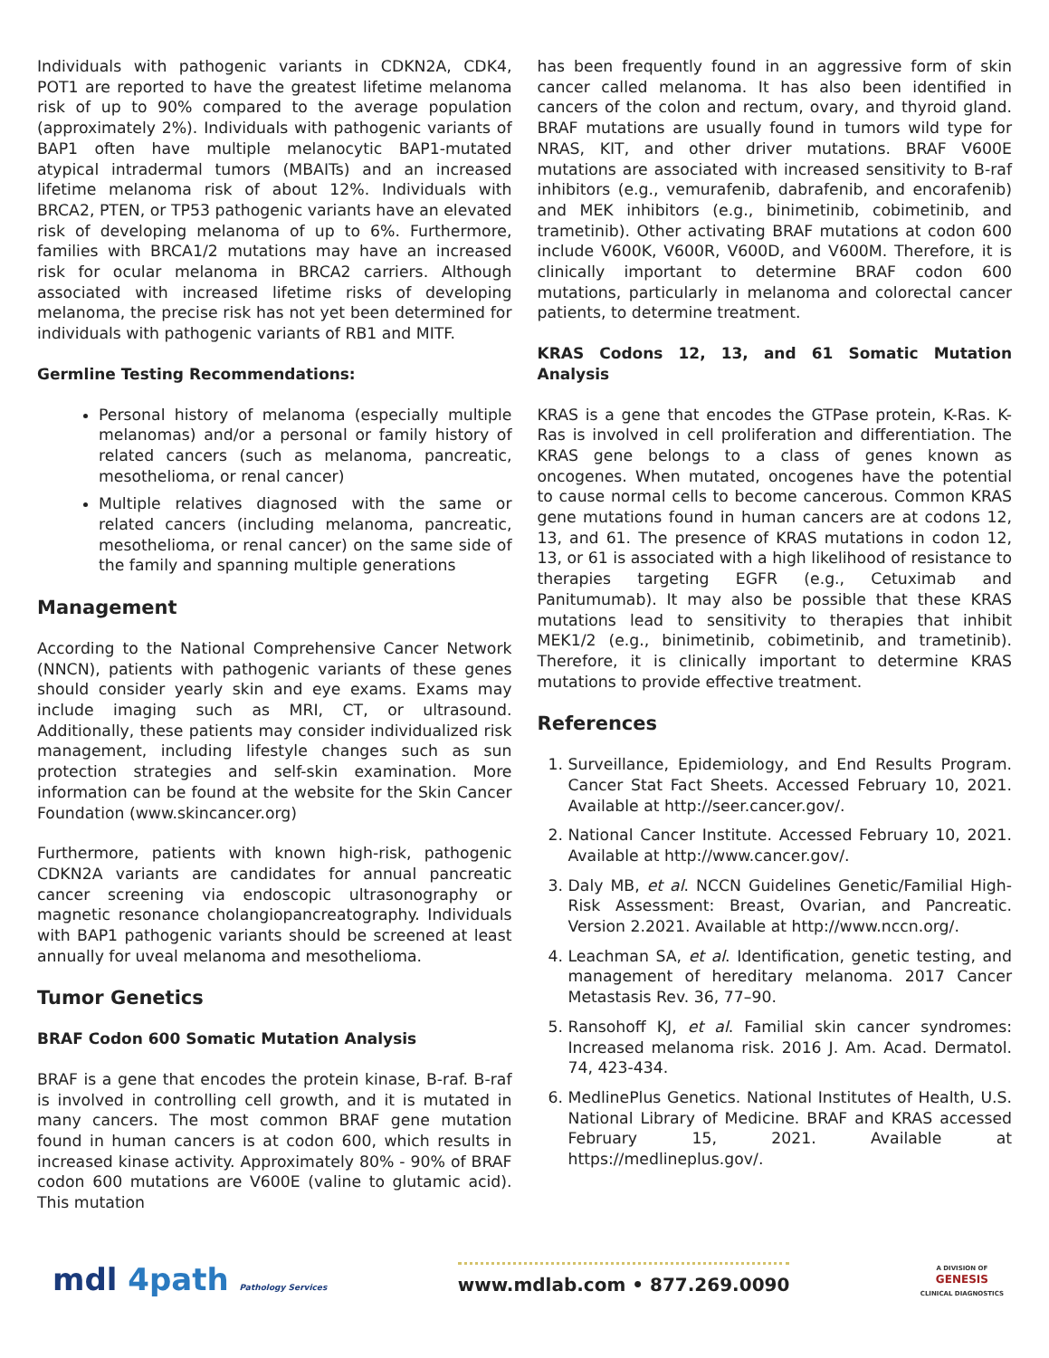Individuals with pathogenic variants in CDKN2A, CDK4, POT1 are reported to have the greatest lifetime melanoma risk of up to 90% compared to the average population (approximately 2%). Individuals with pathogenic variants of BAP1 often have multiple melanocytic BAP1-mutated atypical intradermal tumors (MBAITs) and an increased lifetime melanoma risk of about 12%. Individuals with BRCA2, PTEN, or TP53 pathogenic variants have an elevated risk of developing melanoma of up to 6%. Furthermore, families with BRCA1/2 mutations may have an increased risk for ocular melanoma in BRCA2 carriers. Although associated with increased lifetime risks of developing melanoma, the precise risk has not yet been determined for individuals with pathogenic variants of RB1 and MITF.
Germline Testing Recommendations:
Personal history of melanoma (especially multiple melanomas) and/or a personal or family history of related cancers (such as melanoma, pancreatic, mesothelioma, or renal cancer)
Multiple relatives diagnosed with the same or related cancers (including melanoma, pancreatic, mesothelioma, or renal cancer) on the same side of the family and spanning multiple generations
Management
According to the National Comprehensive Cancer Network (NNCN), patients with pathogenic variants of these genes should consider yearly skin and eye exams. Exams may include imaging such as MRI, CT, or ultrasound. Additionally, these patients may consider individualized risk management, including lifestyle changes such as sun protection strategies and self-skin examination. More information can be found at the website for the Skin Cancer Foundation (www.skincancer.org)
Furthermore, patients with known high-risk, pathogenic CDKN2A variants are candidates for annual pancreatic cancer screening via endoscopic ultrasonography or magnetic resonance cholangiopancreatography. Individuals with BAP1 pathogenic variants should be screened at least annually for uveal melanoma and mesothelioma.
Tumor Genetics
BRAF Codon 600 Somatic Mutation Analysis
BRAF is a gene that encodes the protein kinase, B-raf. B-raf is involved in controlling cell growth, and it is mutated in many cancers. The most common BRAF gene mutation found in human cancers is at codon 600, which results in increased kinase activity. Approximately 80% - 90% of BRAF codon 600 mutations are V600E (valine to glutamic acid). This mutation
has been frequently found in an aggressive form of skin cancer called melanoma. It has also been identified in cancers of the colon and rectum, ovary, and thyroid gland. BRAF mutations are usually found in tumors wild type for NRAS, KIT, and other driver mutations. BRAF V600E mutations are associated with increased sensitivity to B-raf inhibitors (e.g., vemurafenib, dabrafenib, and encorafenib) and MEK inhibitors (e.g., binimetinib, cobimetinib, and trametinib). Other activating BRAF mutations at codon 600 include V600K, V600R, V600D, and V600M. Therefore, it is clinically important to determine BRAF codon 600 mutations, particularly in melanoma and colorectal cancer patients, to determine treatment.
KRAS Codons 12, 13, and 61 Somatic Mutation Analysis
KRAS is a gene that encodes the GTPase protein, K-Ras. K-Ras is involved in cell proliferation and differentiation. The KRAS gene belongs to a class of genes known as oncogenes. When mutated, oncogenes have the potential to cause normal cells to become cancerous. Common KRAS gene mutations found in human cancers are at codons 12, 13, and 61. The presence of KRAS mutations in codon 12, 13, or 61 is associated with a high likelihood of resistance to therapies targeting EGFR (e.g., Cetuximab and Panitumumab). It may also be possible that these KRAS mutations lead to sensitivity to therapies that inhibit MEK1/2 (e.g., binimetinib, cobimetinib, and trametinib). Therefore, it is clinically important to determine KRAS mutations to provide effective treatment.
References
1. Surveillance, Epidemiology, and End Results Program. Cancer Stat Fact Sheets. Accessed February 10, 2021. Available at http://seer.cancer.gov/.
2. National Cancer Institute. Accessed February 10, 2021. Available at http://www.cancer.gov/.
3. Daly MB, et al. NCCN Guidelines Genetic/Familial High-Risk Assessment: Breast, Ovarian, and Pancreatic. Version 2.2021. Available at http://www.nccn.org/.
4. Leachman SA, et al. Identification, genetic testing, and management of hereditary melanoma. 2017 Cancer Metastasis Rev. 36, 77–90.
5. Ransohoff KJ, et al. Familial skin cancer syndromes: Increased melanoma risk. 2016 J. Am. Acad. Dermatol. 74, 423-434.
6. MedlinePlus Genetics. National Institutes of Health, U.S. National Library of Medicine. BRAF and KRAS accessed February 15, 2021. Available at https://medlineplus.gov/.
mdl 4path Pathology Services
www.mdlab.com • 877.269.0090
A DIVISION OF
GENESIS
CLINICAL DIAGNOSTICS